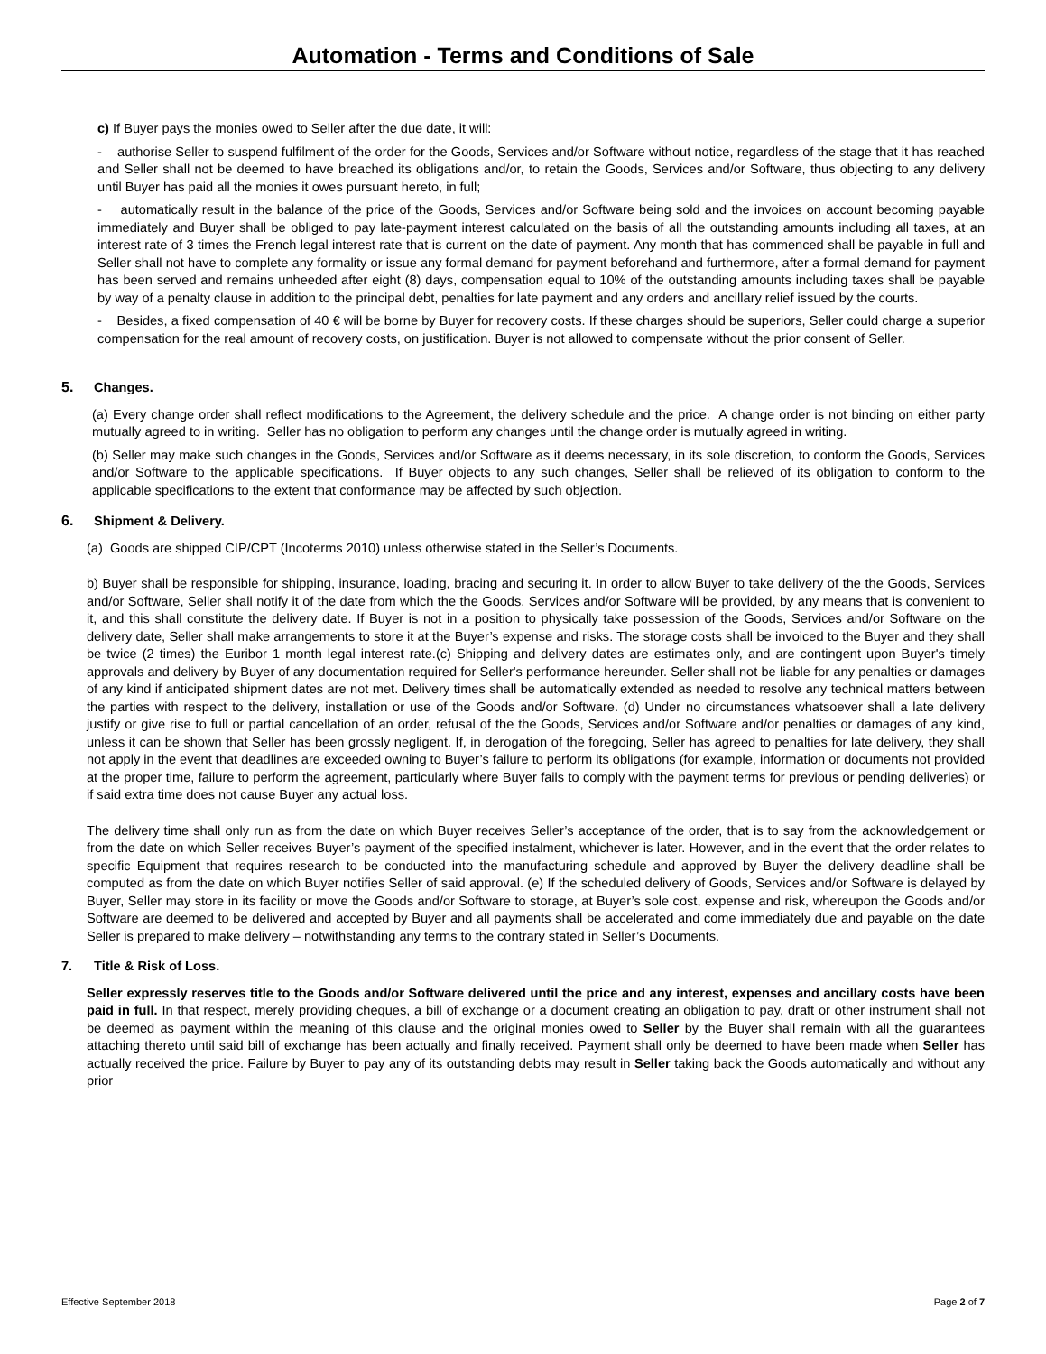Automation - Terms and Conditions of Sale
c) If Buyer pays the monies owed to Seller after the due date, it will:
- authorise Seller to suspend fulfilment of the order for the Goods, Services and/or Software without notice, regardless of the stage that it has reached and Seller shall not be deemed to have breached its obligations and/or, to retain the Goods, Services and/or Software, thus objecting to any delivery until Buyer has paid all the monies it owes pursuant hereto, in full;
- automatically result in the balance of the price of the Goods, Services and/or Software being sold and the invoices on account becoming payable immediately and Buyer shall be obliged to pay late-payment interest calculated on the basis of all the outstanding amounts including all taxes, at an interest rate of 3 times the French legal interest rate that is current on the date of payment. Any month that has commenced shall be payable in full and Seller shall not have to complete any formality or issue any formal demand for payment beforehand and furthermore, after a formal demand for payment has been served and remains unheeded after eight (8) days, compensation equal to 10% of the outstanding amounts including taxes shall be payable by way of a penalty clause in addition to the principal debt, penalties for late payment and any orders and ancillary relief issued by the courts.
- Besides, a fixed compensation of 40 € will be borne by Buyer for recovery costs. If these charges should be superiors, Seller could charge a superior compensation for the real amount of recovery costs, on justification. Buyer is not allowed to compensate without the prior consent of Seller.
5. Changes.
(a) Every change order shall reflect modifications to the Agreement, the delivery schedule and the price. A change order is not binding on either party mutually agreed to in writing. Seller has no obligation to perform any changes until the change order is mutually agreed in writing.
(b) Seller may make such changes in the Goods, Services and/or Software as it deems necessary, in its sole discretion, to conform the Goods, Services and/or Software to the applicable specifications. If Buyer objects to any such changes, Seller shall be relieved of its obligation to conform to the applicable specifications to the extent that conformance may be affected by such objection.
6. Shipment & Delivery.
(a) Goods are shipped CIP/CPT (Incoterms 2010) unless otherwise stated in the Seller’s Documents.
b) Buyer shall be responsible for shipping, insurance, loading, bracing and securing it. In order to allow Buyer to take delivery of the the Goods, Services and/or Software, Seller shall notify it of the date from which the the Goods, Services and/or Software will be provided, by any means that is convenient to it, and this shall constitute the delivery date. If Buyer is not in a position to physically take possession of the Goods, Services and/or Software on the delivery date, Seller shall make arrangements to store it at the Buyer’s expense and risks. The storage costs shall be invoiced to the Buyer and they shall be twice (2 times) the Euribor 1 month legal interest rate.(c) Shipping and delivery dates are estimates only, and are contingent upon Buyer's timely approvals and delivery by Buyer of any documentation required for Seller's performance hereunder. Seller shall not be liable for any penalties or damages of any kind if anticipated shipment dates are not met. Delivery times shall be automatically extended as needed to resolve any technical matters between the parties with respect to the delivery, installation or use of the Goods and/or Software. (d) Under no circumstances whatsoever shall a late delivery justify or give rise to full or partial cancellation of an order, refusal of the the Goods, Services and/or Software and/or penalties or damages of any kind, unless it can be shown that Seller has been grossly negligent. If, in derogation of the foregoing, Seller has agreed to penalties for late delivery, they shall not apply in the event that deadlines are exceeded owning to Buyer’s failure to perform its obligations (for example, information or documents not provided at the proper time, failure to perform the agreement, particularly where Buyer fails to comply with the payment terms for previous or pending deliveries) or if said extra time does not cause Buyer any actual loss.
The delivery time shall only run as from the date on which Buyer receives Seller’s acceptance of the order, that is to say from the acknowledgement or from the date on which Seller receives Buyer’s payment of the specified instalment, whichever is later. However, and in the event that the order relates to specific Equipment that requires research to be conducted into the manufacturing schedule and approved by Buyer the delivery deadline shall be computed as from the date on which Buyer notifies Seller of said approval. (e) If the scheduled delivery of Goods, Services and/or Software is delayed by Buyer, Seller may store in its facility or move the Goods and/or Software to storage, at Buyer’s sole cost, expense and risk, whereupon the Goods and/or Software are deemed to be delivered and accepted by Buyer and all payments shall be accelerated and come immediately due and payable on the date Seller is prepared to make delivery – notwithstanding any terms to the contrary stated in Seller’s Documents.
7. Title & Risk of Loss.
Seller expressly reserves title to the Goods and/or Software delivered until the price and any interest, expenses and ancillary costs have been paid in full. In that respect, merely providing cheques, a bill of exchange or a document creating an obligation to pay, draft or other instrument shall not be deemed as payment within the meaning of this clause and the original monies owed to Seller by the Buyer shall remain with all the guarantees attaching thereto until said bill of exchange has been actually and finally received. Payment shall only be deemed to have been made when Seller has actually received the price. Failure by Buyer to pay any of its outstanding debts may result in Seller taking back the Goods automatically and without any prior
Effective September 2018 Page 2 of 7